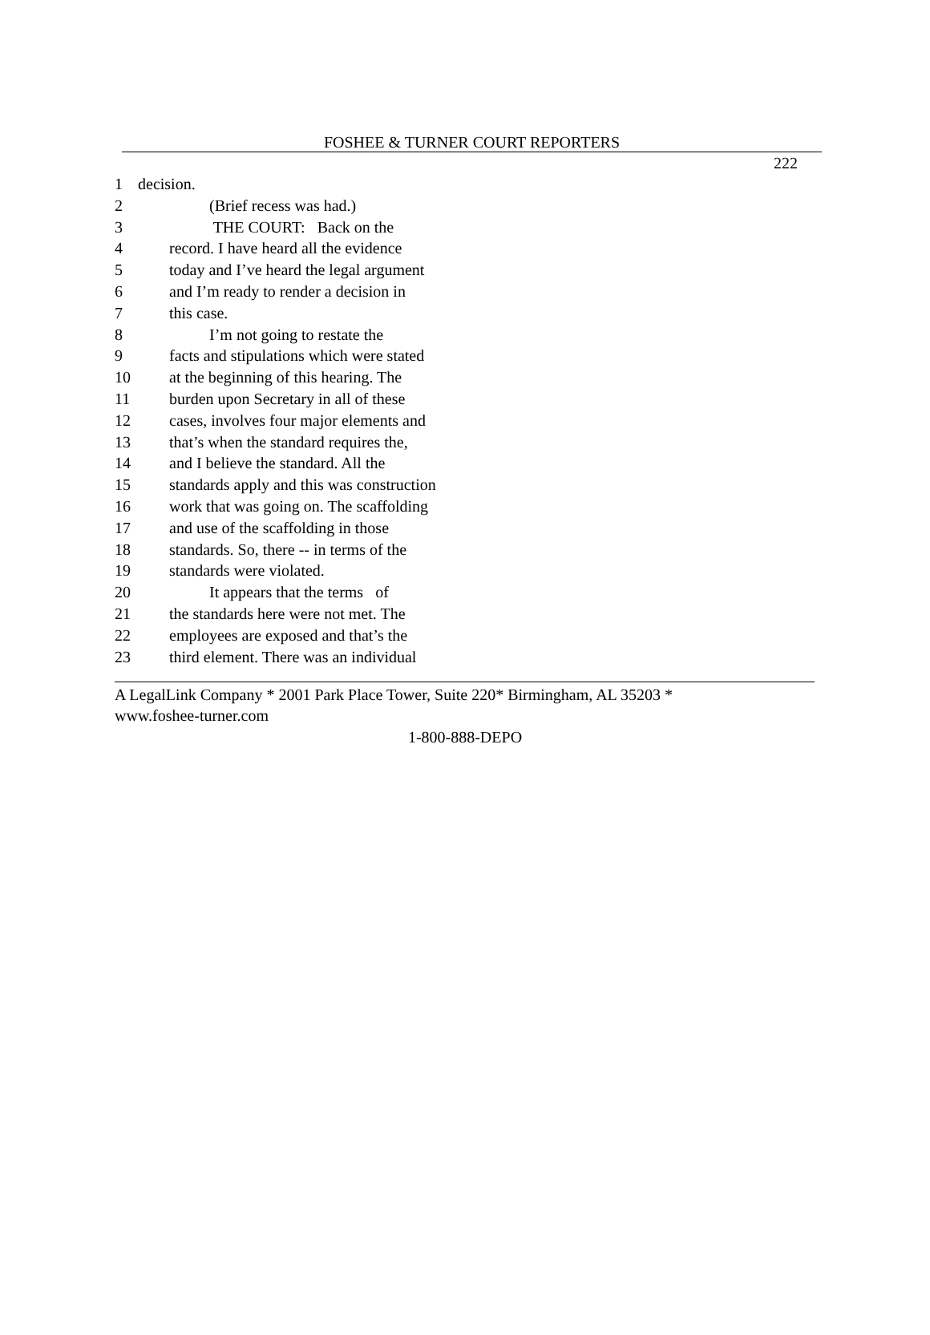FOSHEE & TURNER COURT REPORTERS
222
1 decision.
2 (Brief recess was had.)
3 THE COURT: Back on the
4 record. I have heard all the evidence
5 today and I’ve heard the legal argument
6 and I’m ready to render a decision in
7 this case.
8 I’m not going to restate the
9 facts and stipulations which were stated
10 at the beginning of this hearing. The
11 burden upon Secretary in all of these
12 cases, involves four major elements and
13 that’s when the standard requires the,
14 and I believe the standard. All the
15 standards apply and this was construction
16 work that was going on. The scaffolding
17 and use of the scaffolding in those
18 standards. So, there -- in terms of the
19 standards were violated.
20 It appears that the terms of
21 the standards here were not met. The
22 employees are exposed and that’s the
23 third element. There was an individual
A LegalLink Company * 2001 Park Place Tower, Suite 220* Birmingham, AL 35203 *
www.foshee-turner.com
1-800-888-DEPO